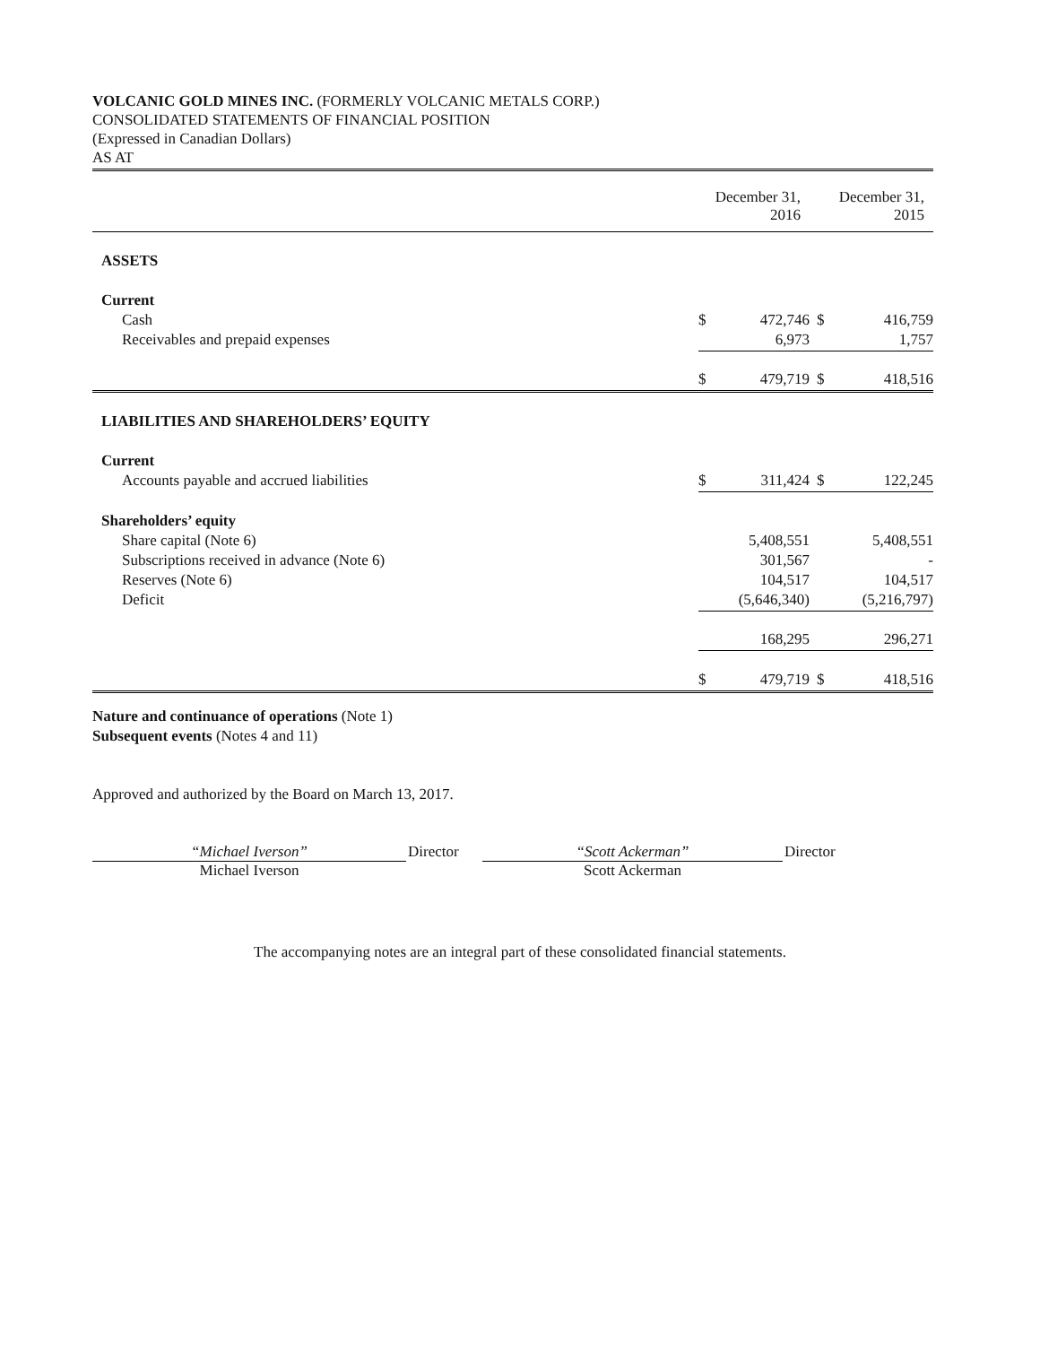VOLCANIC GOLD MINES INC. (FORMERLY VOLCANIC METALS CORP.)
CONSOLIDATED STATEMENTS OF FINANCIAL POSITION
(Expressed in Canadian Dollars)
AS AT
| | December 31, 2016 | | December 31, 2015 | |
| ASSETS | | | | |
| Current | | | | |
| Cash | $ | 472,746 | $ | 416,759 |
| Receivables and prepaid expenses | | 6,973 | | 1,757 |
| | $ | 479,719 | $ | 418,516 |
| LIABILITIES AND SHAREHOLDERS’ EQUITY | | | | |
| Current | | | | |
| Accounts payable and accrued liabilities | $ | 311,424 | $ | 122,245 |
| Shareholders’ equity | | | | |
| Share capital (Note 6) | | 5,408,551 | | 5,408,551 |
| Subscriptions received in advance (Note 6) | | 301,567 | | - |
| Reserves (Note 6) | | 104,517 | | 104,517 |
| Deficit | | (5,646,340) | | (5,216,797) |
| | | 168,295 | | 296,271 |
| | $ | 479,719 | $ | 418,516 |
Nature and continuance of operations (Note 1)
Subsequent events (Notes 4 and 11)
Approved and authorized by the Board on March 13, 2017.
“Michael Iverson”
Michael Iverson
Director
“Scott Ackerman”
Scott Ackerman
Director
The accompanying notes are an integral part of these consolidated financial statements.